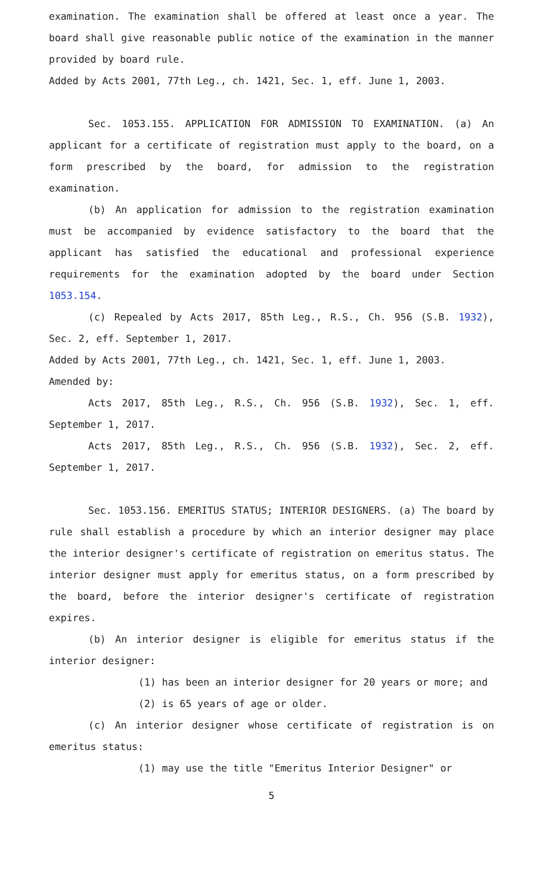examination. The examination shall be offered at least once a year. The board shall give reasonable public notice of the examination in the manner provided by board rule.
Added by Acts 2001, 77th Leg., ch. 1421, Sec. 1, eff. June 1, 2003.
Sec. 1053.155. APPLICATION FOR ADMISSION TO EXAMINATION. (a) An applicant for a certificate of registration must apply to the board, on a form prescribed by the board, for admission to the registration examination.
(b) An application for admission to the registration examination must be accompanied by evidence satisfactory to the board that the applicant has satisfied the educational and professional experience requirements for the examination adopted by the board under Section 1053.154.
(c) Repealed by Acts 2017, 85th Leg., R.S., Ch. 956 (S.B. 1932), Sec. 2, eff. September 1, 2017.
Added by Acts 2001, 77th Leg., ch. 1421, Sec. 1, eff. June 1, 2003.
Amended by:
Acts 2017, 85th Leg., R.S., Ch. 956 (S.B. 1932), Sec. 1, eff. September 1, 2017.
Acts 2017, 85th Leg., R.S., Ch. 956 (S.B. 1932), Sec. 2, eff. September 1, 2017.
Sec. 1053.156. EMERITUS STATUS; INTERIOR DESIGNERS. (a) The board by rule shall establish a procedure by which an interior designer may place the interior designer's certificate of registration on emeritus status. The interior designer must apply for emeritus status, on a form prescribed by the board, before the interior designer's certificate of registration expires.
(b) An interior designer is eligible for emeritus status if the interior designer:
(1) has been an interior designer for 20 years or more; and
(2) is 65 years of age or older.
(c) An interior designer whose certificate of registration is on emeritus status:
(1) may use the title "Emeritus Interior Designer" or
5